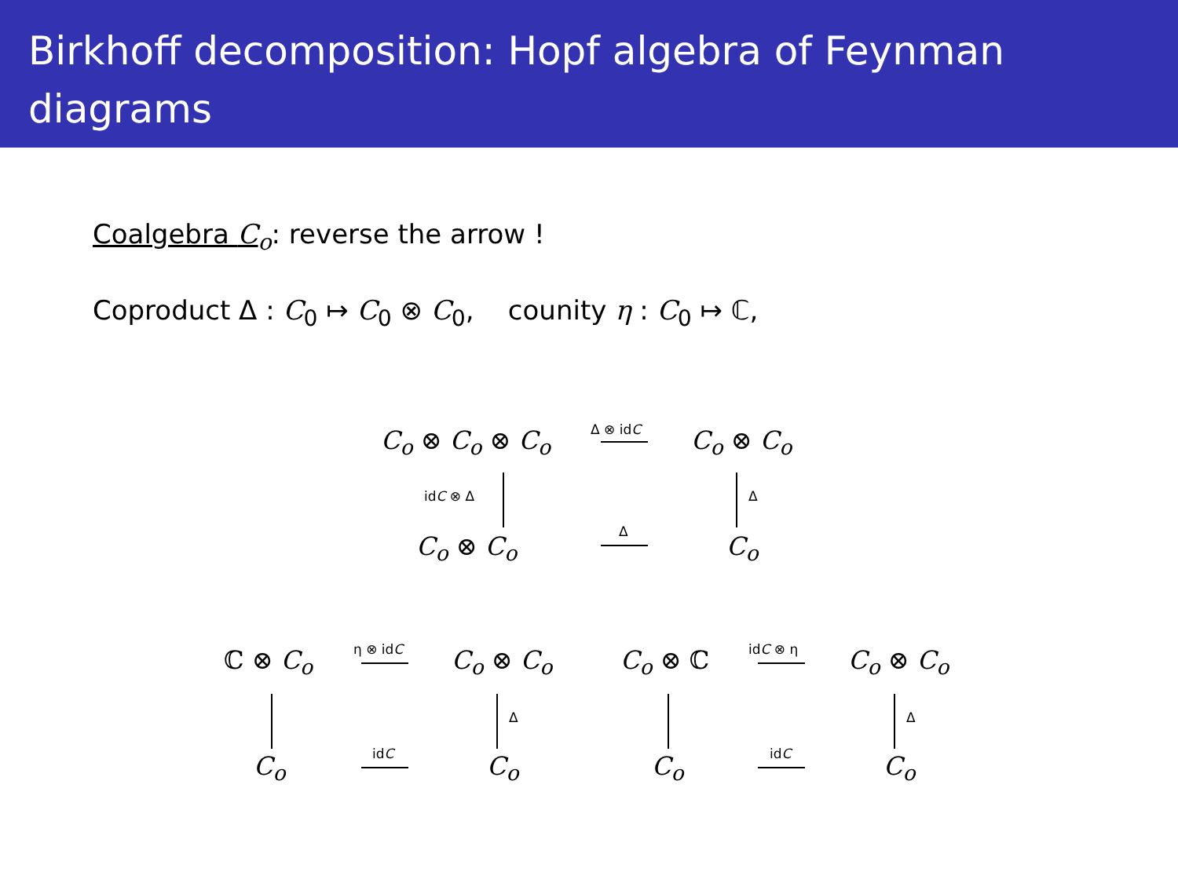Birkhoff decomposition: Hopf algebra of Feynman diagrams
Coalgebra C<sub>o</sub>: reverse the arrow !
Coproduct Δ : C<sub>0</sub> ↦ C<sub>0</sub> ⊗ C<sub>0</sub>, counity η : C<sub>0</sub> ↦ ℂ,
C<sub>o</sub> ⊗ C<sub>o</sub> ⊗ C<sub>o</sub> Δ ⊗ idC C<sub>o</sub> ⊗ C<sub>o</sub>
idC ⊗ Δ Δ
C<sub>o</sub> ⊗ C<sub>o</sub> Δ C<sub>o</sub>
ℂ ⊗ C<sub>o</sub> η ⊗ idC C<sub>o</sub> ⊗ C<sub>o</sub>
Δ
C<sub>o</sub> idC C<sub>o</sub>
C<sub>o</sub> ⊗ ℂ idC ⊗ η C<sub>o</sub> ⊗ C<sub>o</sub>
Δ
C<sub>o</sub> idC C<sub>o</sub>